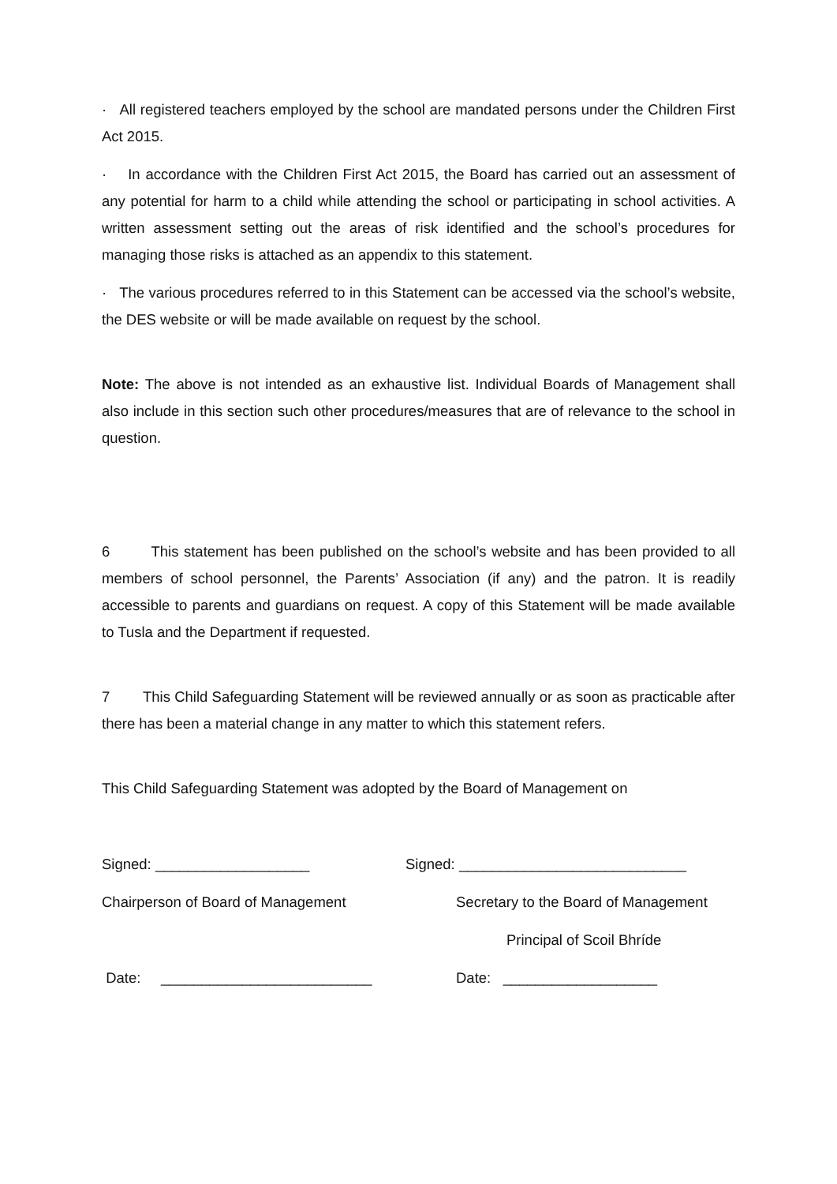· All registered teachers employed by the school are mandated persons under the Children First Act 2015.
· In accordance with the Children First Act 2015, the Board has carried out an assessment of any potential for harm to a child while attending the school or participating in school activities. A written assessment setting out the areas of risk identified and the school’s procedures for managing those risks is attached as an appendix to this statement.
· The various procedures referred to in this Statement can be accessed via the school’s website, the DES website or will be made available on request by the school.
Note: The above is not intended as an exhaustive list. Individual Boards of Management shall also include in this section such other procedures/measures that are of relevance to the school in question.
6 This statement has been published on the school’s website and has been provided to all members of school personnel, the Parents’ Association (if any) and the patron. It is readily accessible to parents and guardians on request. A copy of this Statement will be made available to Tusla and the Department if requested.
7 This Child Safeguarding Statement will be reviewed annually or as soon as practicable after there has been a material change in any matter to which this statement refers.
This Child Safeguarding Statement was adopted by the Board of Management on
Signed: ___________________ Signed: ____________________________
Chairperson of Board of Management Secretary to the Board of Management
Principal of Scoil Bhríde
Date: __________________________
Date: ___________________